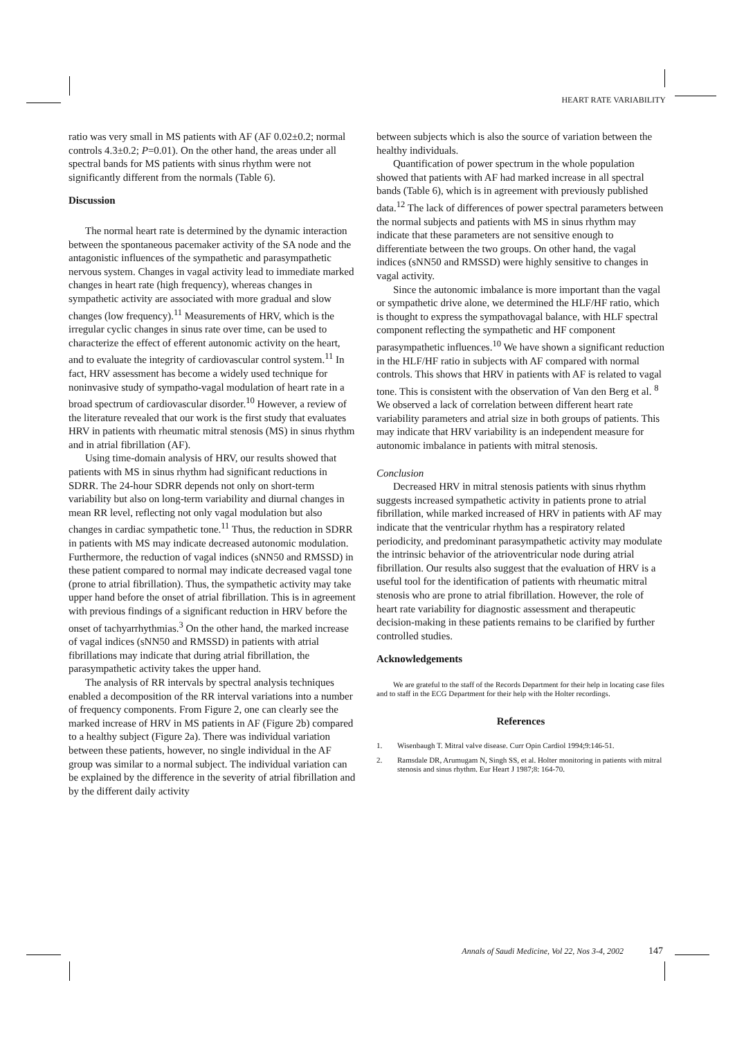HEART RATE VARIABILITY
ratio was very small in MS patients with AF (AF 0.02±0.2; normal controls 4.3±0.2; P=0.01). On the other hand, the areas under all spectral bands for MS patients with sinus rhythm were not significantly different from the normals (Table 6).
Discussion
The normal heart rate is determined by the dynamic interaction between the spontaneous pacemaker activity of the SA node and the antagonistic influences of the sympathetic and parasympathetic nervous system. Changes in vagal activity lead to immediate marked changes in heart rate (high frequency), whereas changes in sympathetic activity are associated with more gradual and slow changes (low frequency).<sup>11</sup> Measurements of HRV, which is the irregular cyclic changes in sinus rate over time, can be used to characterize the effect of efferent autonomic activity on the heart, and to evaluate the integrity of cardiovascular control system.<sup>11</sup> In fact, HRV assessment has become a widely used technique for noninvasive study of sympatho-vagal modulation of heart rate in a broad spectrum of cardiovascular disorder.<sup>10</sup> However, a review of the literature revealed that our work is the first study that evaluates HRV in patients with rheumatic mitral stenosis (MS) in sinus rhythm and in atrial fibrillation (AF).
Using time-domain analysis of HRV, our results showed that patients with MS in sinus rhythm had significant reductions in SDRR. The 24-hour SDRR depends not only on short-term variability but also on long-term variability and diurnal changes in mean RR level, reflecting not only vagal modulation but also changes in cardiac sympathetic tone.<sup>11</sup> Thus, the reduction in SDRR in patients with MS may indicate decreased autonomic modulation. Furthermore, the reduction of vagal indices (sNN50 and RMSSD) in these patient compared to normal may indicate decreased vagal tone (prone to atrial fibrillation). Thus, the sympathetic activity may take upper hand before the onset of atrial fibrillation. This is in agreement with previous findings of a significant reduction in HRV before the onset of tachyarrhythmias.<sup>3</sup> On the other hand, the marked increase of vagal indices (sNN50 and RMSSD) in patients with atrial fibrillations may indicate that during atrial fibrillation, the parasympathetic activity takes the upper hand.
The analysis of RR intervals by spectral analysis techniques enabled a decomposition of the RR interval variations into a number of frequency components. From Figure 2, one can clearly see the marked increase of HRV in MS patients in AF (Figure 2b) compared to a healthy subject (Figure 2a). There was individual variation between these patients, however, no single individual in the AF group was similar to a normal subject. The individual variation can be explained by the difference in the severity of atrial fibrillation and by the different daily activity
between subjects which is also the source of variation between the healthy individuals.
Quantification of power spectrum in the whole population showed that patients with AF had marked increase in all spectral bands (Table 6), which is in agreement with previously published data.<sup>12</sup> The lack of differences of power spectral parameters between the normal subjects and patients with MS in sinus rhythm may indicate that these parameters are not sensitive enough to differentiate between the two groups. On other hand, the vagal indices (sNN50 and RMSSD) were highly sensitive to changes in vagal activity.
Since the autonomic imbalance is more important than the vagal or sympathetic drive alone, we determined the HLF/HF ratio, which is thought to express the sympathovagal balance, with HLF spectral component reflecting the sympathetic and HF component parasympathetic influences.<sup>10</sup> We have shown a significant reduction in the HLF/HF ratio in subjects with AF compared with normal controls. This shows that HRV in patients with AF is related to vagal tone. This is consistent with the observation of Van den Berg et al. <sup>8</sup> We observed a lack of correlation between different heart rate variability parameters and atrial size in both groups of patients. This may indicate that HRV variability is an independent measure for autonomic imbalance in patients with mitral stenosis.
Conclusion
Decreased HRV in mitral stenosis patients with sinus rhythm suggests increased sympathetic activity in patients prone to atrial fibrillation, while marked increased of HRV in patients with AF may indicate that the ventricular rhythm has a respiratory related periodicity, and predominant parasympathetic activity may modulate the intrinsic behavior of the atrioventricular node during atrial fibrillation. Our results also suggest that the evaluation of HRV is a useful tool for the identification of patients with rheumatic mitral stenosis who are prone to atrial fibrillation. However, the role of heart rate variability for diagnostic assessment and therapeutic decision-making in these patients remains to be clarified by further controlled studies.
Acknowledgements
We are grateful to the staff of the Records Department for their help in locating case files and to staff in the ECG Department for their help with the Holter recordings.
References
1. Wisenbaugh T. Mitral valve disease. Curr Opin Cardiol 1994;9:146-51.
2. Ramsdale DR, Arumugam N, Singh SS, et al. Holter monitoring in patients with mitral stenosis and sinus rhythm. Eur Heart J 1987;8: 164-70.
Annals of Saudi Medicine, Vol 22, Nos 3-4, 2002 147